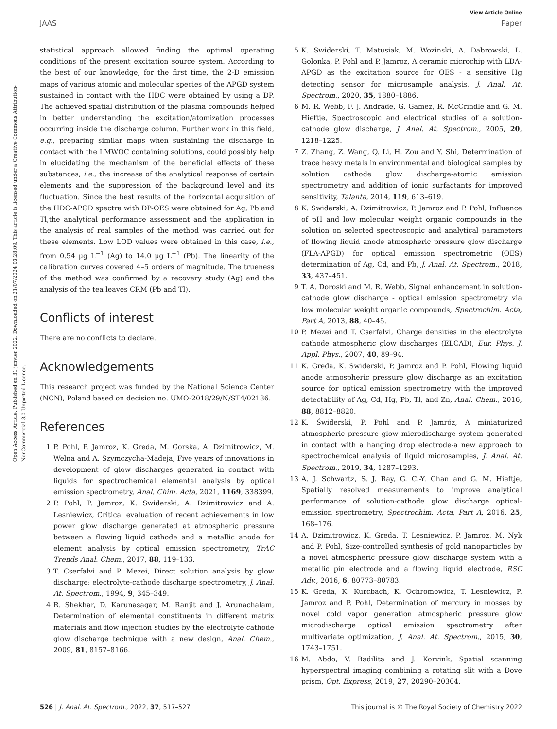View Article Online
JAAS Paper
Open Access Article. Published on 31 janvier 2022. Downloaded on 21/07/2024 03:28:09. This article is licensed under a Creative Commons Attribution-NonCommercial 3.0 Unported Licence.
statistical approach allowed finding the optimal operating conditions of the present excitation source system. According to the best of our knowledge, for the first time, the 2-D emission maps of various atomic and molecular species of the APGD system sustained in contact with the HDC were obtained by using a DP. The achieved spatial distribution of the plasma compounds helped in better understanding the excitation/atomization processes occurring inside the discharge column. Further work in this field, e.g., preparing similar maps when sustaining the discharge in contact with the LMWOC containing solutions, could possibly help in elucidating the mechanism of the beneficial effects of these substances, i.e., the increase of the analytical response of certain elements and the suppression of the background level and its fluctuation. Since the best results of the horizontal acquisition of the HDC-APGD spectra with DP-OES were obtained for Ag, Pb and Tl,the analytical performance assessment and the application in the analysis of real samples of the method was carried out for these elements. Low LOD values were obtained in this case, i.e., from 0.54 μg L<sup>−1</sup> (Ag) to 14.0 μg L<sup>−1</sup> (Pb). The linearity of the calibration curves covered 4–5 orders of magnitude. The trueness of the method was confirmed by a recovery study (Ag) and the analysis of the tea leaves CRM (Pb and Tl).
Conflicts of interest
There are no conflicts to declare.
Acknowledgements
This research project was funded by the National Science Center (NCN), Poland based on decision no. UMO-2018/29/N/ST4/02186.
References
1 P. Pohl, P. Jamroz, K. Greda, M. Gorska, A. Dzimitrowicz, M. Welna and A. Szymczycha-Madeja, Five years of innovations in development of glow discharges generated in contact with liquids for spectrochemical elemental analysis by optical emission spectrometry, Anal. Chim. Acta, 2021, 1169, 338399.
2 P. Pohl, P. Jamroz, K. Swiderski, A. Dzimitrowicz and A. Lesniewicz, Critical evaluation of recent achievements in low power glow discharge generated at atmospheric pressure between a flowing liquid cathode and a metallic anode for element analysis by optical emission spectrometry, TrAC Trends Anal. Chem., 2017, 88, 119–133.
3 T. Cserfalvi and P. Mezei, Direct solution analysis by glow discharge: electrolyte-cathode discharge spectrometry, J. Anal. At. Spectrom., 1994, 9, 345–349.
4 R. Shekhar, D. Karunasagar, M. Ranjit and J. Arunachalam, Determination of elemental constituents in different matrix materials and flow injection studies by the electrolyte cathode glow discharge technique with a new design, Anal. Chem., 2009, 81, 8157–8166.
5 K. Swiderski, T. Matusiak, M. Wozinski, A. Dabrowski, L. Golonka, P. Pohl and P. Jamroz, A ceramic microchip with LDA-APGD as the excitation source for OES - a sensitive Hg detecting sensor for microsample analysis, J. Anal. At. Spectrom., 2020, 35, 1880–1886.
6 M. R. Webb, F. J. Andrade, G. Gamez, R. McCrindle and G. M. Hieftje, Spectroscopic and electrical studies of a solution-cathode glow discharge, J. Anal. At. Spectrom., 2005, 20, 1218–1225.
7 Z. Zhang, Z. Wang, Q. Li, H. Zou and Y. Shi, Determination of trace heavy metals in environmental and biological samples by solution cathode glow discharge-atomic emission spectrometry and addition of ionic surfactants for improved sensitivity, Talanta, 2014, 119, 613–619.
8 K. Swiderski, A. Dzimitrowicz, P. Jamroz and P. Pohl, Influence of pH and low molecular weight organic compounds in the solution on selected spectroscopic and analytical parameters of flowing liquid anode atmospheric pressure glow discharge (FLA-APGD) for optical emission spectrometric (OES) determination of Ag, Cd, and Pb, J. Anal. At. Spectrom., 2018, 33, 437–451.
9 T. A. Doroski and M. R. Webb, Signal enhancement in solution-cathode glow discharge - optical emission spectrometry via low molecular weight organic compounds, Spectrochim. Acta, Part A, 2013, 88, 40–45.
10 P. Mezei and T. Cserfalvi, Charge densities in the electrolyte cathode atmospheric glow discharges (ELCAD), Eur. Phys. J. Appl. Phys., 2007, 40, 89–94.
11 K. Greda, K. Swiderski, P. Jamroz and P. Pohl, Flowing liquid anode atmospheric pressure glow discharge as an excitation source for optical emission spectrometry with the improved detectability of Ag, Cd, Hg, Pb, Tl, and Zn, Anal. Chem., 2016, 88, 8812–8820.
12 K. Świderski, P. Pohl and P. Jamróz, A miniaturized atmospheric pressure glow microdischarge system generated in contact with a hanging drop electrode-a new approach to spectrochemical analysis of liquid microsamples, J. Anal. At. Spectrom., 2019, 34, 1287–1293.
13 A. J. Schwartz, S. J. Ray, G. C.-Y. Chan and G. M. Hieftje, Spatially resolved measurements to improve analytical performance of solution-cathode glow discharge optical-emission spectrometry, Spectrochim. Acta, Part A, 2016, 25, 168–176.
14 A. Dzimitrowicz, K. Greda, T. Lesniewicz, P. Jamroz, M. Nyk and P. Pohl, Size-controlled synthesis of gold nanoparticles by a novel atmospheric pressure glow discharge system with a metallic pin electrode and a flowing liquid electrode, RSC Adv., 2016, 6, 80773–80783.
15 K. Greda, K. Kurcbach, K. Ochromowicz, T. Lesniewicz, P. Jamroz and P. Pohl, Determination of mercury in mosses by novel cold vapor generation atmospheric pressure glow microdischarge optical emission spectrometry after multivariate optimization, J. Anal. At. Spectrom., 2015, 30, 1743–1751.
16 M. Abdo, V. Badilita and J. Korvink, Spatial scanning hyperspectral imaging combining a rotating slit with a Dove prism, Opt. Express, 2019, 27, 20290–20304.
526 | J. Anal. At. Spectrom., 2022, 37, 517–527 This journal is © The Royal Society of Chemistry 2022